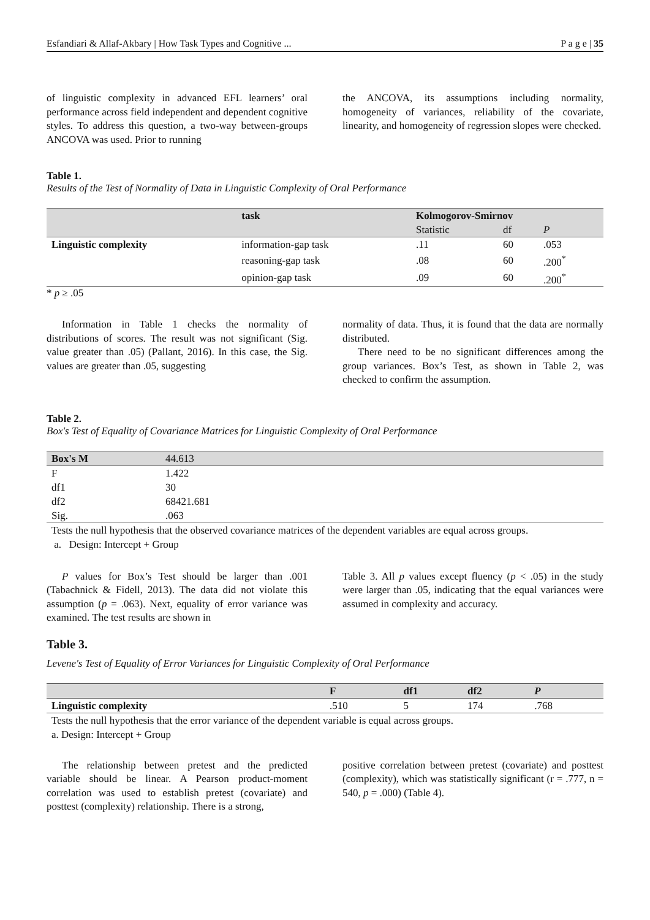Esfandiari & Allaf-Akbary | How Task Types and Cognitive ... P a g e | 35
of linguistic complexity in advanced EFL learners’ oral performance across field independent and dependent cognitive styles. To address this question, a two-way between-groups ANCOVA was used. Prior to running
the ANCOVA, its assumptions including normality, homogeneity of variances, reliability of the covariate, linearity, and homogeneity of regression slopes were checked.
Table 1.
Results of the Test of Normality of Data in Linguistic Complexity of Oral Performance
| | task | Kolmogorov-Smirnov | | |
| --- | --- | --- | --- | --- |
| | | Statistic | df | P |
| Linguistic complexity | information-gap task | .11 | 60 | .053 |
| | reasoning-gap task | .08 | 60 | .200<sup>*</sup> |
| | opinion-gap task | .09 | 60 | .200<sup>*</sup> |
* p ≥ .05
Information in Table 1 checks the normality of distributions of scores. The result was not significant (Sig. value greater than .05) (Pallant, 2016). In this case, the Sig. values are greater than .05, suggesting
normality of data. Thus, it is found that the data are normally distributed.
There need to be no significant differences among the group variances. Box’s Test, as shown in Table 2, was checked to confirm the assumption.
Table 2.
Box's Test of Equality of Covariance Matrices for Linguistic Complexity of Oral Performance
| Box's M | 44.613 |
| F | 1.422 |
| df1 | 30 |
| df2 | 68421.681 |
| Sig. | .063 |
| Tests the null hypothesis that the observed covariance matrices of the dependent variables are equal across groups. | |
| a. Design: Intercept + Group | |
P values for Box’s Test should be larger than .001 (Tabachnick & Fidell, 2013). The data did not violate this assumption (p = .063). Next, equality of error variance was examined. The test results are shown in
Table 3. All p values except fluency (p < .05) in the study were larger than .05, indicating that the equal variances were assumed in complexity and accuracy.
Table 3.
Levene's Test of Equality of Error Variances for Linguistic Complexity of Oral Performance
| | F | df1 | df2 | P |
| --- | --- | --- | --- | --- |
| Linguistic complexity | .510 | 5 | 174 | .768 |
| Tests the null hypothesis that the error variance of the dependent variable is equal across groups. | | | | |
| a. Design: Intercept + Group | | | | |
The relationship between pretest and the predicted variable should be linear. A Pearson product-moment correlation was used to establish pretest (covariate) and posttest (complexity) relationship. There is a strong,
positive correlation between pretest (covariate) and posttest (complexity), which was statistically significant (r = .777, n = 540, p = .000) (Table 4).